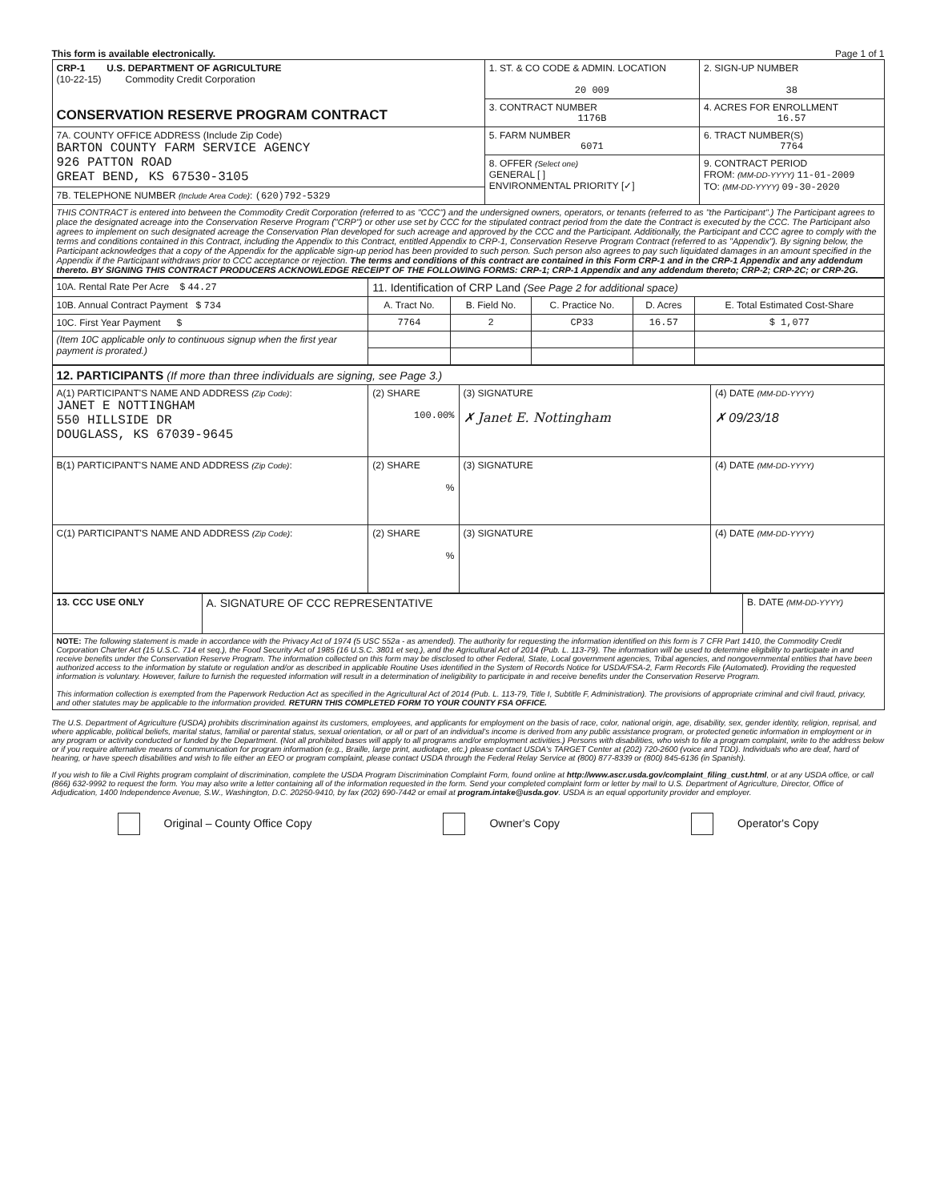This form is available electronically. Page 1 of 1
| CRP-1 U.S. DEPARTMENT OF AGRICULTURE (10-22-15) Commodity Credit Corporation CONSERVATION RESERVE PROGRAM CONTRACT | 1. ST. & CO CODE & ADMIN. LOCATION 20 009 | 2. SIGN-UP NUMBER 38 |
| | 3. CONTRACT NUMBER 1176B | 4. ACRES FOR ENROLLMENT 16.57 |
| 7A. COUNTY OFFICE ADDRESS (Include Zip Code) BARTON COUNTY FARM SERVICE AGENCY 926 PATTON ROAD GREAT BEND, KS 67530-3105 | 5. FARM NUMBER 6071 | 6. TRACT NUMBER(S) 7764 |
| | 8. OFFER (Select one) GENERAL [ ] ENVIRONMENTAL PRIORITY [✓] | 9. CONTRACT PERIOD FROM: (MM-DD-YYYY) 11-01-2009 TO: (MM-DD-YYYY) 09-30-2020 |
| 7B. TELEPHONE NUMBER (Include Area Code) : (620)792-5329 | | |
THIS CONTRACT is entered into between the Commodity Credit Corporation (referred to as "CCC") and the undersigned owners, operators, or tenants (referred to as "the Participant".) The Participant agrees to place the designated acreage into the Conservation Reserve Program ("CRP") or other use set by CCC for the stipulated contract period from the date the Contract is executed by the CCC. The Participant also agrees to implement on such designated acreage the Conservation Plan developed for such acreage and approved by the CCC and the Participant. Additionally, the Participant and CCC agree to comply with the terms and conditions contained in this Contract, including the Appendix to this Contract, entitled Appendix to CRP-1, Conservation Reserve Program Contract (referred to as "Appendix"). By signing below, the Participant acknowledges that a copy of the Appendix for the applicable sign-up period has been provided to such person. Such person also agrees to pay such liquidated damages in an amount specified in the Appendix if the Participant withdraws prior to CCC acceptance or rejection. The terms and conditions of this contract are contained in this Form CRP-1 and in the CRP-1 Appendix and any addendum thereto. BY SIGNING THIS CONTRACT PRODUCERS ACKNOWLEDGE RECEIPT OF THE FOLLOWING FORMS: CRP-1; CRP-1 Appendix and any addendum thereto; CRP-2; CRP-2C; or CRP-2G.
| 10A. Rental Rate Per Acre $ 44.27 | 11. Identification of CRP Land (See Page 2 for additional space) | | | | |
| 10B. Annual Contract Payment $ 734 | A. Tract No. | B. Field No. | C. Practice No. | D. Acres | E. Total Estimated Cost-Share |
| 10C. First Year Payment $ | 7764 | 2 | CP33 | 16.57 | $ 1,077 |
| (Item 10C applicable only to continuous signup when the first year payment is prorated.) | | | | | |
| 12. PARTICIPANTS (If more than three individuals are signing, see Page 3.) | | | |
| A(1) PARTICIPANT'S NAME AND ADDRESS (Zip Code) : JANET E NOTTINGHAM 550 HILLSIDE DR DOUGLASS, KS 67039-9645 | (2) SHARE 100.00% | (3) SIGNATURE ✗ Janet E. Nottingham | (4) DATE (MM-DD-YYYY) ✗ 09/23/18 |
| B(1) PARTICIPANT'S NAME AND ADDRESS (Zip Code) : | (2) SHARE % | (3) SIGNATURE | (4) DATE (MM-DD-YYYY) |
| C(1) PARTICIPANT'S NAME AND ADDRESS (Zip Code) : | (2) SHARE % | (3) SIGNATURE | (4) DATE (MM-DD-YYYY) |
| 13. CCC USE ONLY | A. SIGNATURE OF CCC REPRESENTATIVE | B. DATE (MM-DD-YYYY) |
| NOTE: The following statement is made in accordance with the Privacy Act of 1974 (5 USC 552a - as amended). The authority for requesting the information identified on this form is 7 CFR Part 1410, the Commodity Credit Corporation Charter Act (15 U.S.C. 714 et seq.), the Food Security Act of 1985 (16 U.S.C. 3801 et seq.), and the Agricultural Act of 2014 (Pub. L. 113-79). The information will be used to determine eligibility to participate in and receive benefits under the Conservation Reserve Program. The information collected on this form may be disclosed to other Federal, State, Local government agencies, Tribal agencies, and nongovernmental entities that have been authorized access to the information by statute or regulation and/or as described in applicable Routine Uses identified in the System of Records Notice for USDA/FSA-2, Farm Records File (Automated). Providing the requested information is voluntary. However, failure to furnish the requested information will result in a determination of ineligibility to participate in and receive benefits under the Conservation Reserve Program. This information collection is exempted from the Paperwork Reduction Act as specified in the Agricultural Act of 2014 (Pub. L. 113-79, Title I, Subtitle F, Administration). The provisions of appropriate criminal and civil fraud, privacy, and other statutes may be applicable to the information provided. RETURN THIS COMPLETED FORM TO YOUR COUNTY FSA OFFICE. | | |
The U.S. Department of Agriculture (USDA) prohibits discrimination against its customers, employees, and applicants for employment on the basis of race, color, national origin, age, disability, sex, gender identity, religion, reprisal, and where applicable, political beliefs, marital status, familial or parental status, sexual orientation, or all or part of an individual's income is derived from any public assistance program, or protected genetic information in employment or in any program or activity conducted or funded by the Department. (Not all prohibited bases will apply to all programs and/or employment activities.) Persons with disabilities, who wish to file a program complaint, write to the address below or if you require alternative means of communication for program information (e.g., Braille, large print, audiotape, etc.) please contact USDA's TARGET Center at (202) 720-2600 (voice and TDD). Individuals who are deaf, hard of hearing, or have speech disabilities and wish to file either an EEO or program complaint, please contact USDA through the Federal Relay Service at (800) 877-8339 or (800) 845-6136 (in Spanish).
If you wish to file a Civil Rights program complaint of discrimination, complete the USDA Program Discrimination Complaint Form, found online at http://www.ascr.usda.gov/complaint_filing_cust.html, or at any USDA office, or call (866) 632-9992 to request the form. You may also write a letter containing all of the information requested in the form. Send your completed complaint form or letter by mail to U.S. Department of Agriculture, Director, Office of Adjudication, 1400 Independence Avenue, S.W., Washington, D.C. 20250-9410, by fax (202) 690-7442 or email at program.intake@usda.gov. USDA is an equal opportunity provider and employer.
Original – County Office Copy Owner's Copy Operator's Copy